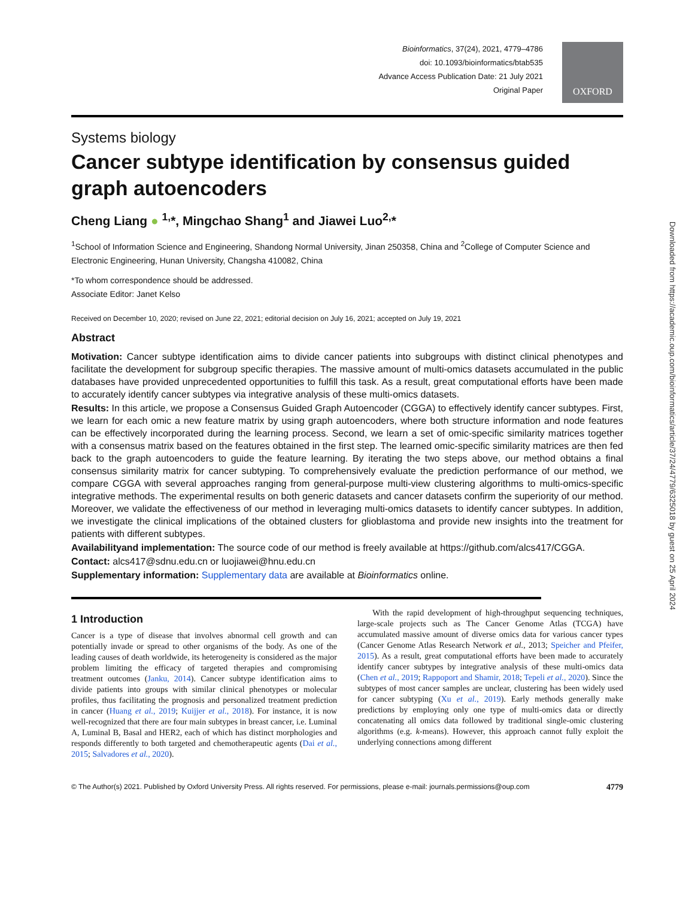Bioinformatics, 37(24), 2021, 4779–4786
doi: 10.1093/bioinformatics/btab535
Advance Access Publication Date: 21 July 2021
Original Paper
OXFORD
Systems biology
Cancer subtype identification by consensus guided graph autoencoders
Cheng Liang ● <sup>1,</sup>*, Mingchao Shang<sup>1</sup> and Jiawei Luo<sup>2,</sup>*
<sup>1</sup> School of Information Science and Engineering, Shandong Normal University, Jinan 250358, China and <sup>2</sup>College of Computer Science and Electronic Engineering, Hunan University, Changsha 410082, China
*To whom correspondence should be addressed.
Associate Editor: Janet Kelso
Received on December 10, 2020; revised on June 22, 2021; editorial decision on July 16, 2021; accepted on July 19, 2021
Abstract
Motivation: Cancer subtype identification aims to divide cancer patients into subgroups with distinct clinical phenotypes and facilitate the development for subgroup specific therapies. The massive amount of multi-omics datasets accumulated in the public databases have provided unprecedented opportunities to fulfill this task. As a result, great computational efforts have been made to accurately identify cancer subtypes via integrative analysis of these multi-omics datasets.
Results: In this article, we propose a Consensus Guided Graph Autoencoder (CGGA) to effectively identify cancer subtypes. First, we learn for each omic a new feature matrix by using graph autoencoders, where both structure information and node features can be effectively incorporated during the learning process. Second, we learn a set of omic-specific similarity matrices together with a consensus matrix based on the features obtained in the first step. The learned omic-specific similarity matrices are then fed back to the graph autoencoders to guide the feature learning. By iterating the two steps above, our method obtains a final consensus similarity matrix for cancer subtyping. To comprehensively evaluate the prediction performance of our method, we compare CGGA with several approaches ranging from general-purpose multi-view clustering algorithms to multi-omics-specific integrative methods. The experimental results on both generic datasets and cancer datasets confirm the superiority of our method. Moreover, we validate the effectiveness of our method in leveraging multi-omics datasets to identify cancer subtypes. In addition, we investigate the clinical implications of the obtained clusters for glioblastoma and provide new insights into the treatment for patients with different subtypes.
Availabilityand implementation: The source code of our method is freely available at https://github.com/alcs417/CGGA.
Contact: alcs417@sdnu.edu.cn or luojiawei@hnu.edu.cn
Supplementary information: Supplementary data are available at Bioinformatics online.
1 Introduction
Cancer is a type of disease that involves abnormal cell growth and can potentially invade or spread to other organisms of the body. As one of the leading causes of death worldwide, its heterogeneity is considered as the major problem limiting the efficacy of targeted therapies and compromising treatment outcomes (Janku, 2014). Cancer subtype identification aims to divide patients into groups with similar clinical phenotypes or molecular profiles, thus facilitating the prognosis and personalized treatment prediction in cancer (Huang et al., 2019; Kuijjer et al., 2018). For instance, it is now well-recognized that there are four main subtypes in breast cancer, i.e. Luminal A, Luminal B, Basal and HER2, each of which has distinct morphologies and responds differently to both targeted and chemotherapeutic agents (Dai et al., 2015; Salvadores et al., 2020).
With the rapid development of high-throughput sequencing techniques, large-scale projects such as The Cancer Genome Atlas (TCGA) have accumulated massive amount of diverse omics data for various cancer types (Cancer Genome Atlas Research Network et al., 2013; Speicher and Pfeifer, 2015). As a result, great computational efforts have been made to accurately identify cancer subtypes by integrative analysis of these multi-omics data (Chen et al., 2019; Rappoport and Shamir, 2018; Tepeli et al., 2020). Since the subtypes of most cancer samples are unclear, clustering has been widely used for cancer subtyping (Xu et al., 2019). Early methods generally make predictions by employing only one type of multi-omics data or directly concatenating all omics data followed by traditional single-omic clustering algorithms (e.g. k-means). However, this approach cannot fully exploit the underlying connections among different
© The Author(s) 2021. Published by Oxford University Press. All rights reserved. For permissions, please e-mail: journals.permissions@oup.com 4779
Downloaded from https://academic.oup.com/bioinformatics/article/37/24/4779/6325018 by guest on 25 April 2024